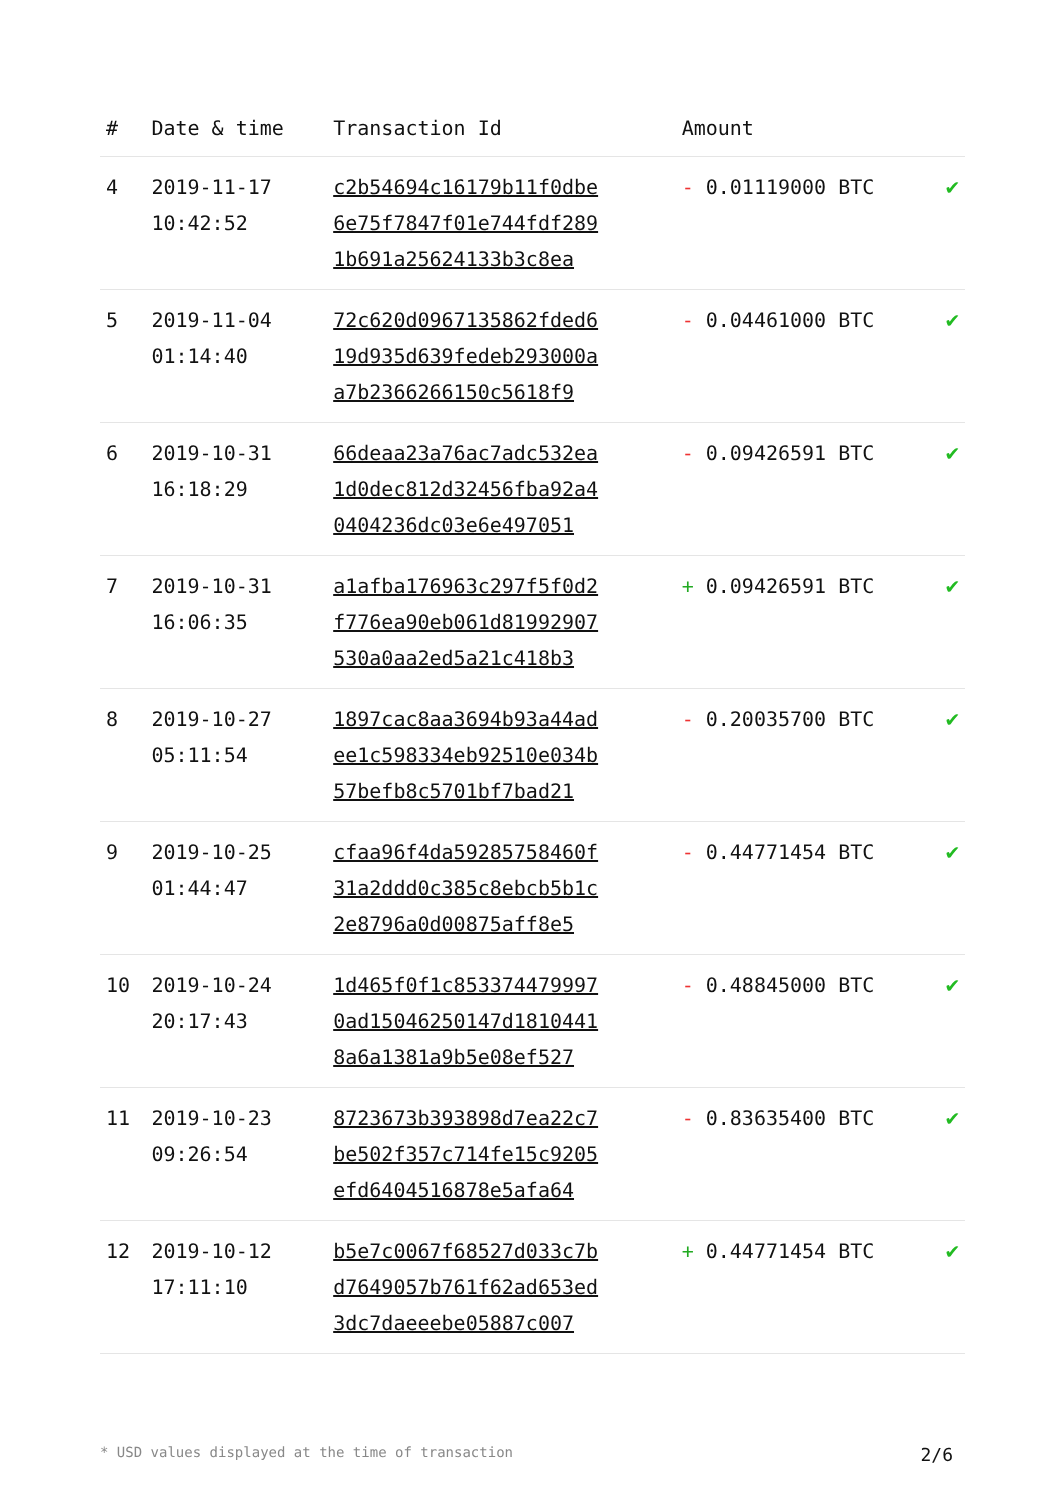| # | Date & time | Transaction Id | Amount | |
| --- | --- | --- | --- | --- |
| 4 | 2019-11-17 10:42:52 | c2b54694c16179b11f0dbe 6e75f7847f01e744fdf289 1b691a25624133b3c8ea | - 0.01119000 BTC | ✔ |
| 5 | 2019-11-04 01:14:40 | 72c620d0967135862fded6 19d935d639fedeb293000a a7b2366266150c5618f9 | - 0.04461000 BTC | ✔ |
| 6 | 2019-10-31 16:18:29 | 66deaa23a76ac7adc532ea 1d0dec812d32456fba92a4 0404236dc03e6e497051 | - 0.09426591 BTC | ✔ |
| 7 | 2019-10-31 16:06:35 | a1afba176963c297f5f0d2 f776ea90eb061d81992907 530a0aa2ed5a21c418b3 | + 0.09426591 BTC | ✔ |
| 8 | 2019-10-27 05:11:54 | 1897cac8aa3694b93a44ad ee1c598334eb92510e034b 57befb8c5701bf7bad21 | - 0.20035700 BTC | ✔ |
| 9 | 2019-10-25 01:44:47 | cfaa96f4da59285758460f 31a2ddd0c385c8ebcb5b1c 2e8796a0d00875aff8e5 | - 0.44771454 BTC | ✔ |
| 10 | 2019-10-24 20:17:43 | 1d465f0f1c853374479997 0ad15046250147d1810441 8a6a1381a9b5e08ef527 | - 0.48845000 BTC | ✔ |
| 11 | 2019-10-23 09:26:54 | 8723673b393898d7ea22c7 be502f357c714fe15c9205 efd6404516878e5afa64 | - 0.83635400 BTC | ✔ |
| 12 | 2019-10-12 17:11:10 | b5e7c0067f68527d033c7b d7649057b761f62ad653ed 3dc7daeeebe05887c007 | + 0.44771454 BTC | ✔ |
* USD values displayed at the time of transaction 2/6